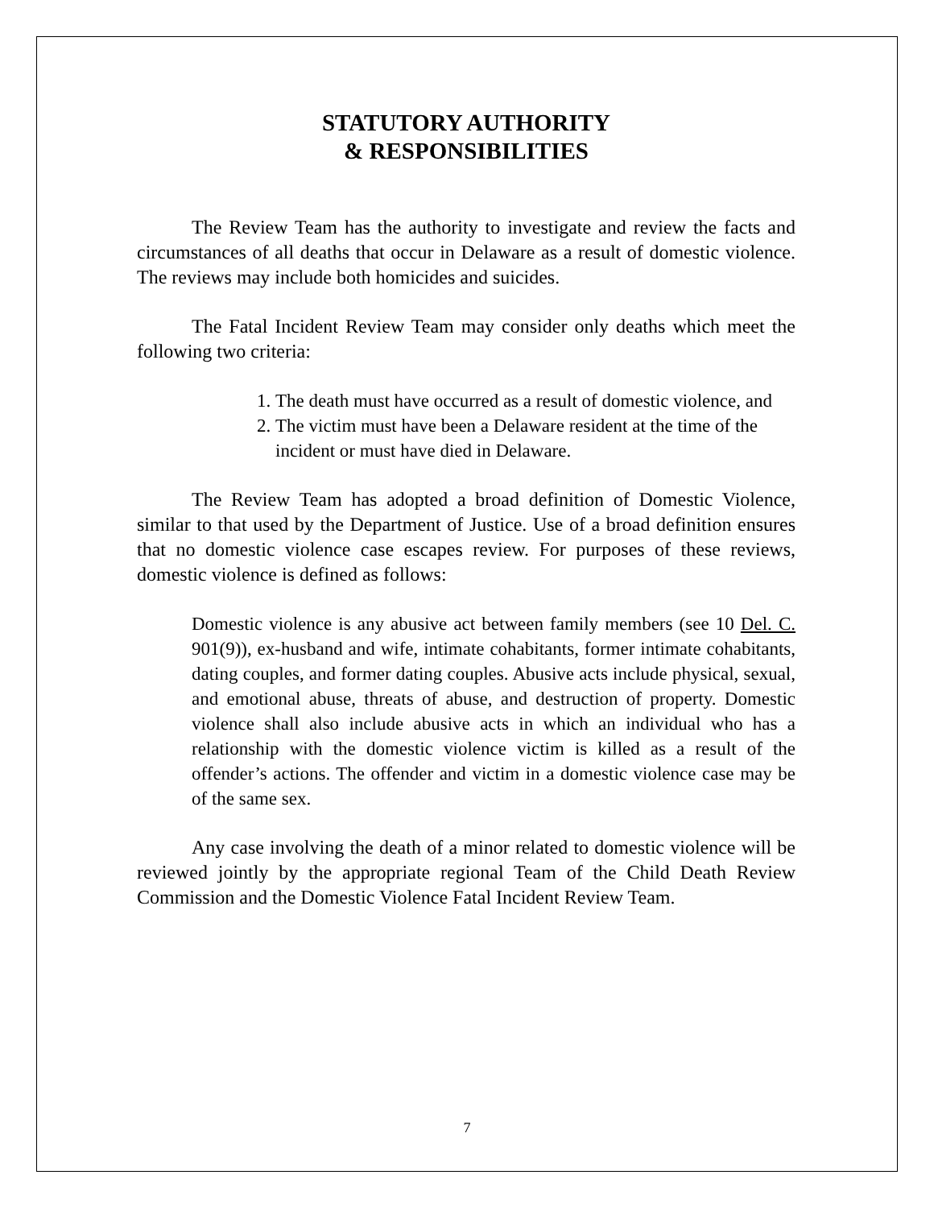STATUTORY AUTHORITY
& RESPONSIBILITIES
The Review Team has the authority to investigate and review the facts and circumstances of all deaths that occur in Delaware as a result of domestic violence. The reviews may include both homicides and suicides.
The Fatal Incident Review Team may consider only deaths which meet the following two criteria:
1. The death must have occurred as a result of domestic violence, and
2. The victim must have been a Delaware resident at the time of the incident or must have died in Delaware.
The Review Team has adopted a broad definition of Domestic Violence, similar to that used by the Department of Justice. Use of a broad definition ensures that no domestic violence case escapes review. For purposes of these reviews, domestic violence is defined as follows:
Domestic violence is any abusive act between family members (see 10 Del. C. 901(9)), ex-husband and wife, intimate cohabitants, former intimate cohabitants, dating couples, and former dating couples. Abusive acts include physical, sexual, and emotional abuse, threats of abuse, and destruction of property. Domestic violence shall also include abusive acts in which an individual who has a relationship with the domestic violence victim is killed as a result of the offender’s actions. The offender and victim in a domestic violence case may be of the same sex.
Any case involving the death of a minor related to domestic violence will be reviewed jointly by the appropriate regional Team of the Child Death Review Commission and the Domestic Violence Fatal Incident Review Team.
7